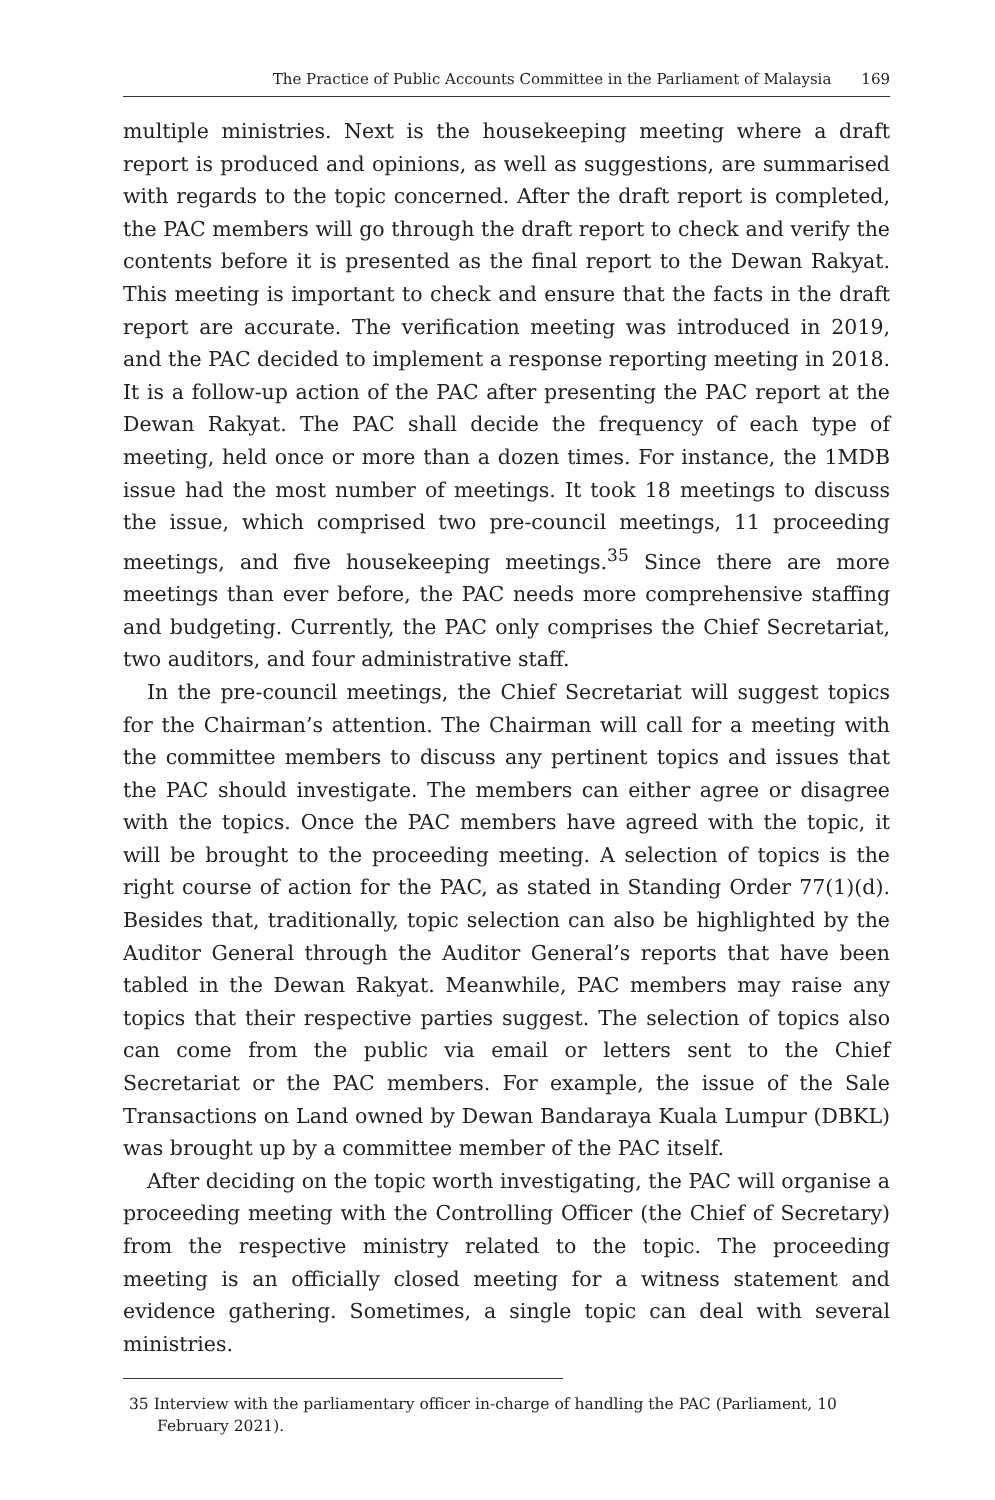The Practice of Public Accounts Committee in the Parliament of Malaysia 169
multiple ministries. Next is the housekeeping meeting where a draft report is produced and opinions, as well as suggestions, are summarised with regards to the topic concerned. After the draft report is completed, the PAC members will go through the draft report to check and verify the contents before it is presented as the final report to the Dewan Rakyat. This meeting is important to check and ensure that the facts in the draft report are accurate. The verification meeting was introduced in 2019, and the PAC decided to implement a response reporting meeting in 2018. It is a follow-up action of the PAC after presenting the PAC report at the Dewan Rakyat. The PAC shall decide the frequency of each type of meeting, held once or more than a dozen times. For instance, the 1MDB issue had the most number of meetings. It took 18 meetings to discuss the issue, which comprised two pre-council meetings, 11 proceeding meetings, and five housekeeping meetings.<sup>35</sup> Since there are more meetings than ever before, the PAC needs more comprehensive staffing and budgeting. Currently, the PAC only comprises the Chief Secretariat, two auditors, and four administrative staff.
In the pre-council meetings, the Chief Secretariat will suggest topics for the Chairman’s attention. The Chairman will call for a meeting with the committee members to discuss any pertinent topics and issues that the PAC should investigate. The members can either agree or disagree with the topics. Once the PAC members have agreed with the topic, it will be brought to the proceeding meeting. A selection of topics is the right course of action for the PAC, as stated in Standing Order 77(1)(d). Besides that, traditionally, topic selection can also be highlighted by the Auditor General through the Auditor General’s reports that have been tabled in the Dewan Rakyat. Meanwhile, PAC members may raise any topics that their respective parties suggest. The selection of topics also can come from the public via email or letters sent to the Chief Secretariat or the PAC members. For example, the issue of the Sale Transactions on Land owned by Dewan Bandaraya Kuala Lumpur (DBKL) was brought up by a committee member of the PAC itself.
After deciding on the topic worth investigating, the PAC will organise a proceeding meeting with the Controlling Officer (the Chief of Secretary) from the respective ministry related to the topic. The proceeding meeting is an officially closed meeting for a witness statement and evidence gathering. Sometimes, a single topic can deal with several ministries.
35 Interview with the parliamentary officer in-charge of handling the PAC (Parliament, 10 February 2021).